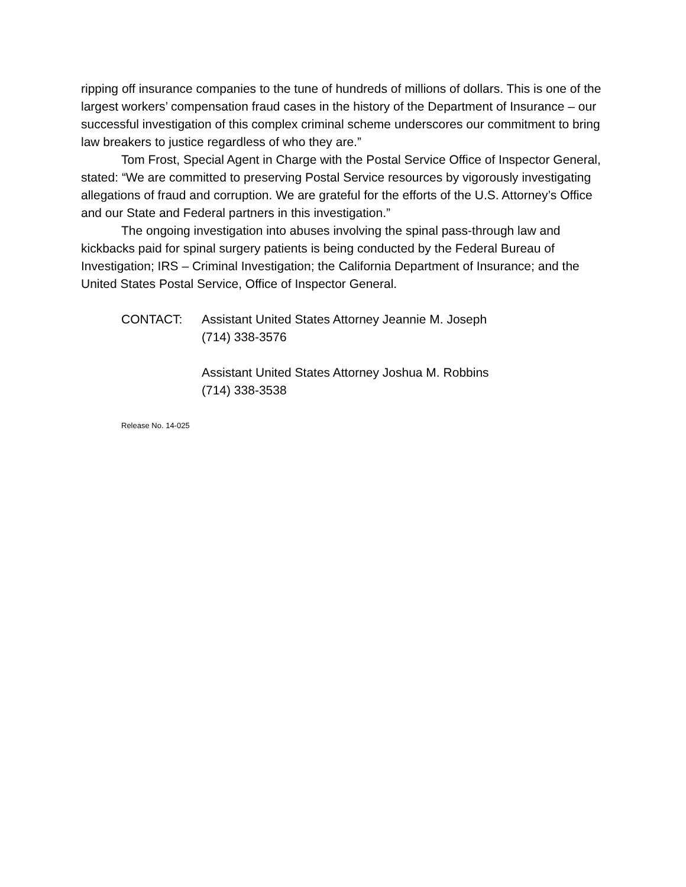ripping off insurance companies to the tune of hundreds of millions of dollars. This is one of the largest workers’ compensation fraud cases in the history of the Department of Insurance – our successful investigation of this complex criminal scheme underscores our commitment to bring law breakers to justice regardless of who they are.”
Tom Frost, Special Agent in Charge with the Postal Service Office of Inspector General, stated: “We are committed to preserving Postal Service resources by vigorously investigating allegations of fraud and corruption. We are grateful for the efforts of the U.S. Attorney’s Office and our State and Federal partners in this investigation.”
The ongoing investigation into abuses involving the spinal pass-through law and kickbacks paid for spinal surgery patients is being conducted by the Federal Bureau of Investigation; IRS – Criminal Investigation; the California Department of Insurance; and the United States Postal Service, Office of Inspector General.
CONTACT: Assistant United States Attorney Jeannie M. Joseph
(714) 338-3576
Assistant United States Attorney Joshua M. Robbins
(714) 338-3538
Release No. 14-025